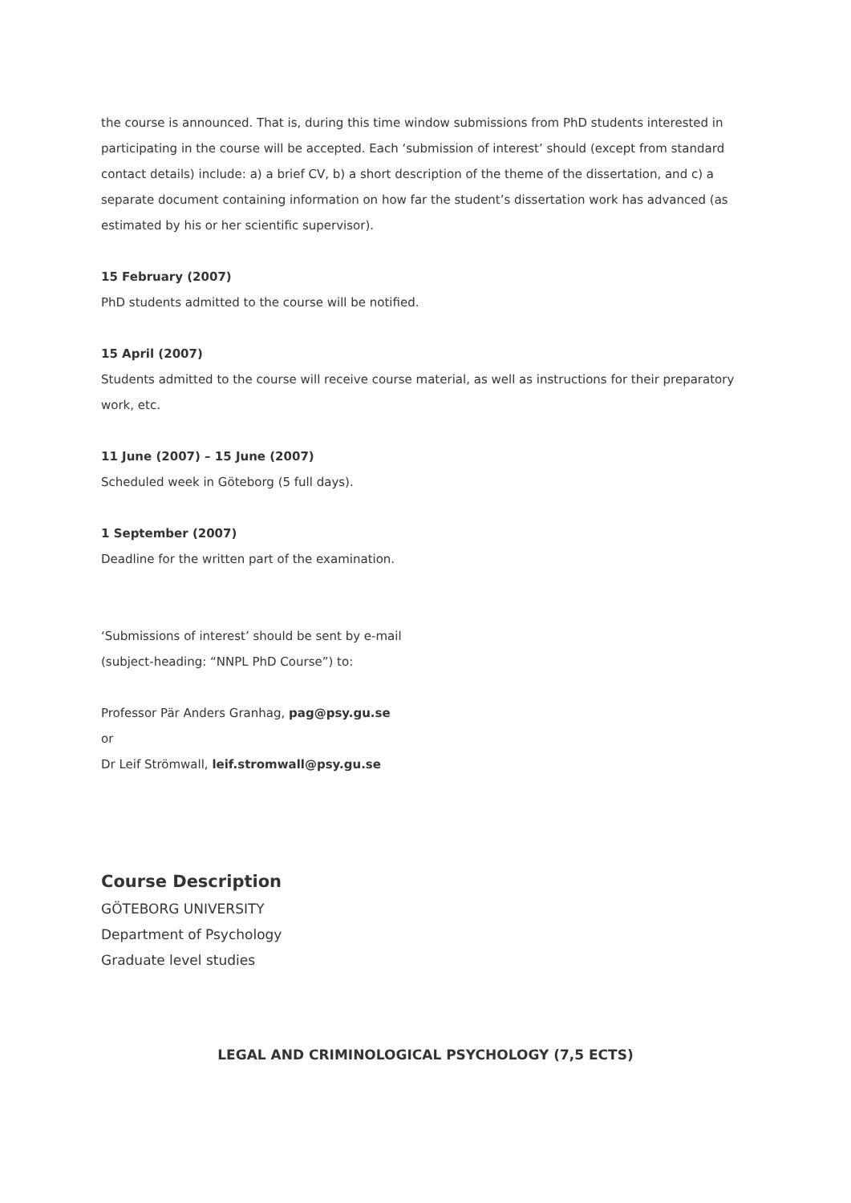the course is announced. That is, during this time window submissions from PhD students interested in participating in the course will be accepted. Each ‘submission of interest’ should (except from standard contact details) include: a) a brief CV, b) a short description of the theme of the dissertation, and c) a separate document containing information on how far the student’s dissertation work has advanced (as estimated by his or her scientific supervisor).
15 February (2007)
PhD students admitted to the course will be notified.
15 April (2007)
Students admitted to the course will receive course material, as well as instructions for their preparatory work, etc.
11 June (2007) – 15 June (2007)
Scheduled week in Göteborg (5 full days).
1 September (2007)
Deadline for the written part of the examination.
‘Submissions of interest’ should be sent by e-mail
(subject-heading: “NNPL PhD Course”) to:
Professor Pär Anders Granhag, pag@psy.gu.se
or
Dr Leif Strömwall, leif.stromwall@psy.gu.se
Course Description
GÖTEBORG UNIVERSITY
Department of Psychology
Graduate level studies
LEGAL AND CRIMINOLOGICAL PSYCHOLOGY (7,5 ECTS)